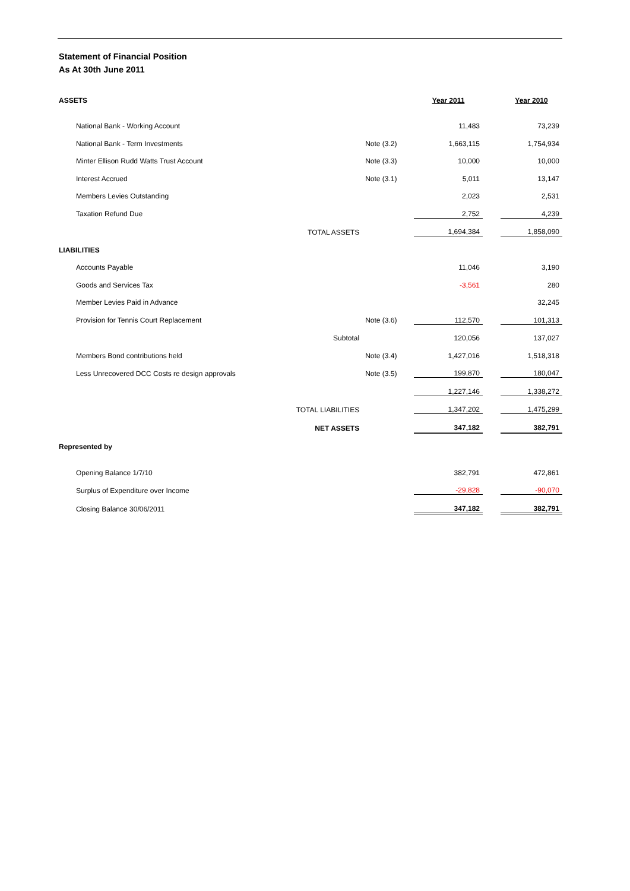Statement of Financial Position
As At 30th June 2011
| ASSETS | | | Year 2011 | | Year 2010 |
| --- | --- | --- | --- | --- | --- |
| National Bank - Working Account | | | 11,483 | | 73,239 |
| National Bank - Term Investments | Note (3.2) | | 1,663,115 | | 1,754,934 |
| Minter Ellison Rudd Watts Trust Account | Note (3.3) | | 10,000 | | 10,000 |
| Interest Accrued | Note (3.1) | | 5,011 | | 13,147 |
| Members Levies Outstanding | | | 2,023 | | 2,531 |
| Taxation Refund Due | | | 2,752 | | 4,239 |
| TOTAL ASSETS | | | 1,694,384 | | 1,858,090 |
| LIABILITIES | | | | | |
| Accounts Payable | | | 11,046 | | 3,190 |
| Goods and Services Tax | | | -3,561 | | 280 |
| Member Levies Paid in Advance | | | | | 32,245 |
| Provision for Tennis Court Replacement | Note (3.6) | | 112,570 | | 101,313 |
| Subtotal | | | 120,056 | | 137,027 |
| Members Bond contributions held | Note (3.4) | | 1,427,016 | | 1,518,318 |
| Less Unrecovered DCC Costs re design approvals | Note (3.5) | | 199,870 | | 180,047 |
| | | | 1,227,146 | | 1,338,272 |
| TOTAL LIABILITIES | | | 1,347,202 | | 1,475,299 |
| NET ASSETS | | | 347,182 | | 382,791 |
| Represented by | | | | | |
| Opening Balance 1/7/10 | | | 382,791 | | 472,861 |
| Surplus of Expenditure over Income | | | -29,828 | | -90,070 |
| Closing Balance 30/06/2011 | | | 347,182 | | 382,791 |